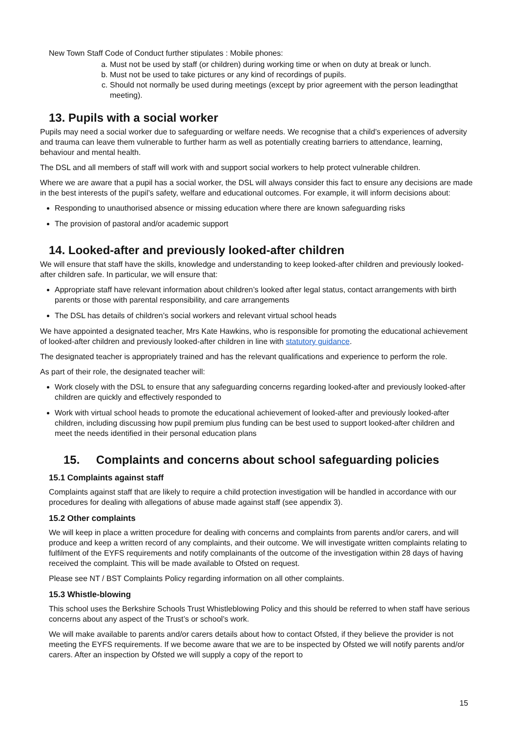New Town Staff Code of Conduct further stipulates : Mobile phones:
a. Must not be used by staff (or children) during working time or when on duty at break or lunch.
b. Must not be used to take pictures or any kind of recordings of pupils.
c. Should not normally be used during meetings (except by prior agreement with the person leadingthat meeting).
13. Pupils with a social worker
Pupils may need a social worker due to safeguarding or welfare needs. We recognise that a child’s experiences of adversity and trauma can leave them vulnerable to further harm as well as potentially creating barriers to attendance, learning, behaviour and mental health.
The DSL and all members of staff will work with and support social workers to help protect vulnerable children.
Where we are aware that a pupil has a social worker, the DSL will always consider this fact to ensure any decisions are made in the best interests of the pupil’s safety, welfare and educational outcomes. For example, it will inform decisions about:
Responding to unauthorised absence or missing education where there are known safeguarding risks
The provision of pastoral and/or academic support
14. Looked-after and previously looked-after children
We will ensure that staff have the skills, knowledge and understanding to keep looked-after children and previously looked-after children safe. In particular, we will ensure that:
Appropriate staff have relevant information about children’s looked after legal status, contact arrangements with birth parents or those with parental responsibility, and care arrangements
The DSL has details of children’s social workers and relevant virtual school heads
We have appointed a designated teacher, Mrs Kate Hawkins, who is responsible for promoting the educational achievement of looked-after children and previously looked-after children in line with statutory guidance.
The designated teacher is appropriately trained and has the relevant qualifications and experience to perform the role.
As part of their role, the designated teacher will:
Work closely with the DSL to ensure that any safeguarding concerns regarding looked-after and previously looked-after children are quickly and effectively responded to
Work with virtual school heads to promote the educational achievement of looked-after and previously looked-after children, including discussing how pupil premium plus funding can be best used to support looked-after children and meet the needs identified in their personal education plans
15. Complaints and concerns about school safeguarding policies
15.1 Complaints against staff
Complaints against staff that are likely to require a child protection investigation will be handled in accordance with our procedures for dealing with allegations of abuse made against staff (see appendix 3).
15.2 Other complaints
We will keep in place a written procedure for dealing with concerns and complaints from parents and/or carers, and will produce and keep a written record of any complaints, and their outcome. We will investigate written complaints relating to fulfilment of the EYFS requirements and notify complainants of the outcome of the investigation within 28 days of having received the complaint. This will be made available to Ofsted on request.
Please see NT / BST Complaints Policy regarding information on all other complaints.
15.3 Whistle-blowing
This school uses the Berkshire Schools Trust Whistleblowing Policy and this should be referred to when staff have serious concerns about any aspect of the Trust’s or school’s work.
We will make available to parents and/or carers details about how to contact Ofsted, if they believe the provider is not meeting the EYFS requirements. If we become aware that we are to be inspected by Ofsted we will notify parents and/or carers. After an inspection by Ofsted we will supply a copy of the report to
15